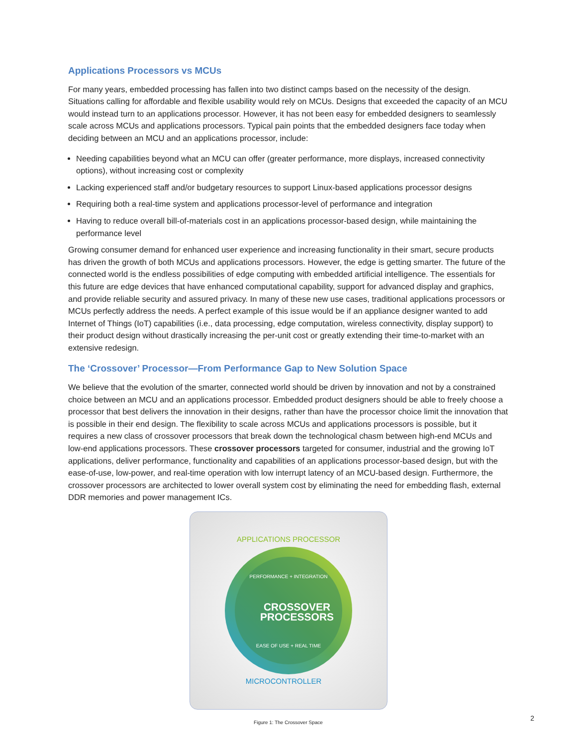Applications Processors vs MCUs
For many years, embedded processing has fallen into two distinct camps based on the necessity of the design. Situations calling for affordable and flexible usability would rely on MCUs. Designs that exceeded the capacity of an MCU would instead turn to an applications processor. However, it has not been easy for embedded designers to seamlessly scale across MCUs and applications processors. Typical pain points that the embedded designers face today when deciding between an MCU and an applications processor, include:
Needing capabilities beyond what an MCU can offer (greater performance, more displays, increased connectivity options), without increasing cost or complexity
Lacking experienced staff and/or budgetary resources to support Linux-based applications processor designs
Requiring both a real-time system and applications processor-level of performance and integration
Having to reduce overall bill-of-materials cost in an applications processor-based design, while maintaining the performance level
Growing consumer demand for enhanced user experience and increasing functionality in their smart, secure products has driven the growth of both MCUs and applications processors. However, the edge is getting smarter. The future of the connected world is the endless possibilities of edge computing with embedded artificial intelligence. The essentials for this future are edge devices that have enhanced computational capability, support for advanced display and graphics, and provide reliable security and assured privacy. In many of these new use cases, traditional applications processors or MCUs perfectly address the needs. A perfect example of this issue would be if an appliance designer wanted to add Internet of Things (IoT) capabilities (i.e., data processing, edge computation, wireless connectivity, display support) to their product design without drastically increasing the per-unit cost or greatly extending their time-to-market with an extensive redesign.
The ‘Crossover’ Processor—From Performance Gap to New Solution Space
We believe that the evolution of the smarter, connected world should be driven by innovation and not by a constrained choice between an MCU and an applications processor. Embedded product designers should be able to freely choose a processor that best delivers the innovation in their designs, rather than have the processor choice limit the innovation that is possible in their end design. The flexibility to scale across MCUs and applications processors is possible, but it requires a new class of crossover processors that break down the technological chasm between high-end MCUs and low-end applications processors. These crossover processors targeted for consumer, industrial and the growing IoT applications, deliver performance, functionality and capabilities of an applications processor-based design, but with the ease-of-use, low-power, and real-time operation with low interrupt latency of an MCU-based design. Furthermore, the crossover processors are architected to lower overall system cost by eliminating the need for embedding flash, external DDR memories and power management ICs.
APPLICATIONS PROCESSOR
PERFORMANCE + INTEGRATION
CROSSOVER
PROCESSORS
EASE OF USE + REAL TIME
MICROCONTROLLER
Figure 1: The Crossover Space
2